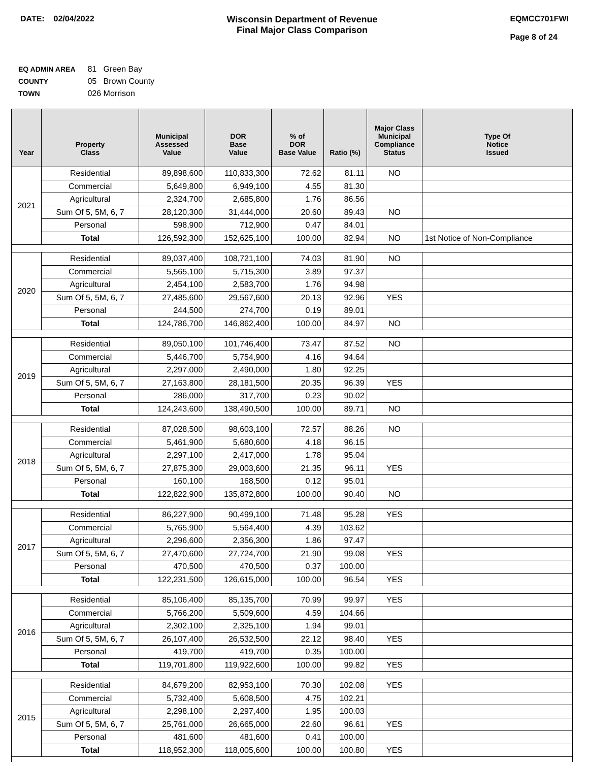DATE: 02/04/2022 Wisconsin Department of Revenue
Final Major Class Comparison
EQMCC701FWI
Page 8 of 24
EQ ADMIN AREA 81 Green Bay
COUNTY 05 Brown County
TOWN 026 Morrison
| Year | Property Class | Municipal Assessed Value | DOR Base Value | % of DOR Base Value | Ratio (%) | Major Class Municipal Compliance Status | Type Of Notice Issued |
| --- | --- | --- | --- | --- | --- | --- | --- |
| 2021 | Residential | 89,898,600 | 110,833,300 | 72.62 | 81.11 | NO | |
| | Commercial | 5,649,800 | 6,949,100 | 4.55 | 81.30 | | |
| | Agricultural | 2,324,700 | 2,685,800 | 1.76 | 86.56 | | |
| | Sum Of 5, 5M, 6, 7 | 28,120,300 | 31,444,000 | 20.60 | 89.43 | NO | |
| | Personal | 598,900 | 712,900 | 0.47 | 84.01 | | |
| | Total | 126,592,300 | 152,625,100 | 100.00 | 82.94 | NO | 1st Notice of Non-Compliance |
| 2020 | Residential | 89,037,400 | 108,721,100 | 74.03 | 81.90 | NO | |
| | Commercial | 5,565,100 | 5,715,300 | 3.89 | 97.37 | | |
| | Agricultural | 2,454,100 | 2,583,700 | 1.76 | 94.98 | | |
| | Sum Of 5, 5M, 6, 7 | 27,485,600 | 29,567,600 | 20.13 | 92.96 | YES | |
| | Personal | 244,500 | 274,700 | 0.19 | 89.01 | | |
| | Total | 124,786,700 | 146,862,400 | 100.00 | 84.97 | NO | |
| 2019 | Residential | 89,050,100 | 101,746,400 | 73.47 | 87.52 | NO | |
| | Commercial | 5,446,700 | 5,754,900 | 4.16 | 94.64 | | |
| | Agricultural | 2,297,000 | 2,490,000 | 1.80 | 92.25 | | |
| | Sum Of 5, 5M, 6, 7 | 27,163,800 | 28,181,500 | 20.35 | 96.39 | YES | |
| | Personal | 286,000 | 317,700 | 0.23 | 90.02 | | |
| | Total | 124,243,600 | 138,490,500 | 100.00 | 89.71 | NO | |
| 2018 | Residential | 87,028,500 | 98,603,100 | 72.57 | 88.26 | NO | |
| | Commercial | 5,461,900 | 5,680,600 | 4.18 | 96.15 | | |
| | Agricultural | 2,297,100 | 2,417,000 | 1.78 | 95.04 | | |
| | Sum Of 5, 5M, 6, 7 | 27,875,300 | 29,003,600 | 21.35 | 96.11 | YES | |
| | Personal | 160,100 | 168,500 | 0.12 | 95.01 | | |
| | Total | 122,822,900 | 135,872,800 | 100.00 | 90.40 | NO | |
| 2017 | Residential | 86,227,900 | 90,499,100 | 71.48 | 95.28 | YES | |
| | Commercial | 5,765,900 | 5,564,400 | 4.39 | 103.62 | | |
| | Agricultural | 2,296,600 | 2,356,300 | 1.86 | 97.47 | | |
| | Sum Of 5, 5M, 6, 7 | 27,470,600 | 27,724,700 | 21.90 | 99.08 | YES | |
| | Personal | 470,500 | 470,500 | 0.37 | 100.00 | | |
| | Total | 122,231,500 | 126,615,000 | 100.00 | 96.54 | YES | |
| 2016 | Residential | 85,106,400 | 85,135,700 | 70.99 | 99.97 | YES | |
| | Commercial | 5,766,200 | 5,509,600 | 4.59 | 104.66 | | |
| | Agricultural | 2,302,100 | 2,325,100 | 1.94 | 99.01 | | |
| | Sum Of 5, 5M, 6, 7 | 26,107,400 | 26,532,500 | 22.12 | 98.40 | YES | |
| | Personal | 419,700 | 419,700 | 0.35 | 100.00 | | |
| | Total | 119,701,800 | 119,922,600 | 100.00 | 99.82 | YES | |
| 2015 | Residential | 84,679,200 | 82,953,100 | 70.30 | 102.08 | YES | |
| | Commercial | 5,732,400 | 5,608,500 | 4.75 | 102.21 | | |
| | Agricultural | 2,298,100 | 2,297,400 | 1.95 | 100.03 | | |
| | Sum Of 5, 5M, 6, 7 | 25,761,000 | 26,665,000 | 22.60 | 96.61 | YES | |
| | Personal | 481,600 | 481,600 | 0.41 | 100.00 | | |
| | Total | 118,952,300 | 118,005,600 | 100.00 | 100.80 | YES | |